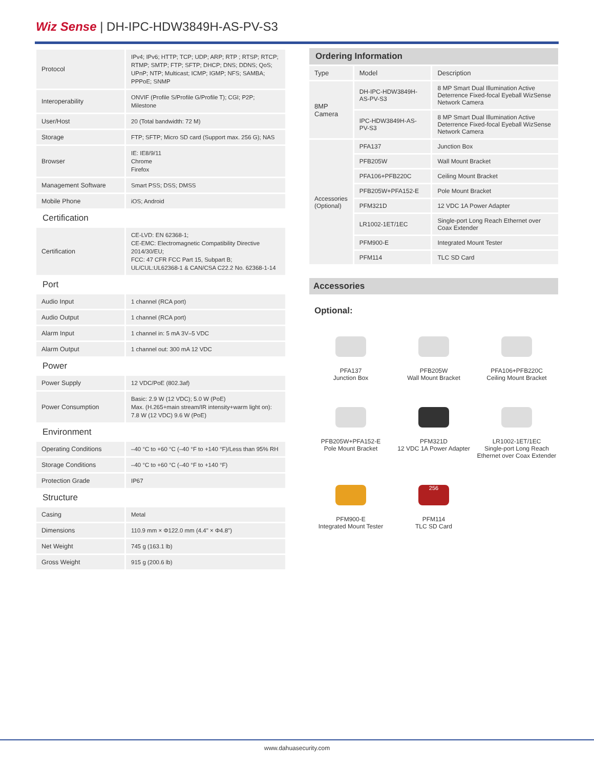Wiz Sense | DH-IPC-HDW3849H-AS-PV-S3
| Protocol | IPv4; IPv6; HTTP; TCP; UDP; ARP; RTP ; RTSP; RTCP; RTMP; SMTP; FTP; SFTP; DHCP; DNS; DDNS; QoS; UPnP; NTP; Multicast; ICMP; IGMP; NFS; SAMBA; PPPoE; SNMP |
| Interoperability | ONVIF (Profile S/Profile G/Profile T); CGI; P2P; Milestone |
| User/Host | 20 (Total bandwidth: 72 M) |
| Storage | FTP; SFTP; Micro SD card (Support max. 256 G); NAS |
| Browser | IE: IE8/9/11 Chrome Firefox |
| Management Software | Smart PSS; DSS; DMSS |
| Mobile Phone | iOS; Android |
| Certification | |
| Certification | CE-LVD: EN 62368-1; CE-EMC: Electromagnetic Compatibility Directive 2014/30/EU; FCC: 47 CFR FCC Part 15, Subpart B; UL/CUL:UL62368-1 & CAN/CSA C22.2 No. 62368-1-14 |
| Port | |
| Audio Input | 1 channel (RCA port) |
| Audio Output | 1 channel (RCA port) |
| Alarm Input | 1 channel in: 5 mA 3V–5 VDC |
| Alarm Output | 1 channel out: 300 mA 12 VDC |
| Power | |
| Power Supply | 12 VDC/PoE (802.3af) |
| Power Consumption | Basic: 2.9 W (12 VDC); 5.0 W (PoE) Max. (H.265+main stream/IR intensity+warm light on): 7.8 W (12 VDC) 9.6 W (PoE) |
| Environment | |
| Operating Conditions | –40 °C to +60 °C (–40 °F to +140 °F)/Less than 95% RH |
| Storage Conditions | –40 °C to +60 °C (–40 °F to +140 °F) |
| Protection Grade | IP67 |
| Structure | |
| Casing | Metal |
| Dimensions | 110.9 mm × Φ122.0 mm (4.4" × Φ4.8") |
| Net Weight | 745 g (163.1 lb) |
| Gross Weight | 915 g (200.6 lb) |
Ordering Information
| Type | Model | Description |
| 8MP Camera | DH-IPC-HDW3849H-AS-PV-S3 | 8 MP Smart Dual Illumination Active Deterrence Fixed-focal Eyeball WizSense Network Camera |
| | IPC-HDW3849H-AS-PV-S3 | 8 MP Smart Dual Illumination Active Deterrence Fixed-focal Eyeball WizSense Network Camera |
| Accessories (Optional) | PFA137 | Junction Box |
| | PFB205W | Wall Mount Bracket |
| | PFA106+PFB220C | Ceiling Mount Bracket |
| | PFB205W+PFA152-E | Pole Mount Bracket |
| | PFM321D | 12 VDC 1A Power Adapter |
| | LR1002-1ET/1EC | Single-port Long Reach Ethernet over Coax Extender |
| | PFM900-E | Integrated Mount Tester |
| | PFM114 | TLC SD Card |
Accessories
Optional:
PFA137
Junction Box
PFB205W
Wall Mount Bracket
PFA106+PFB220C
Ceiling Mount Bracket
PFB205W+PFA152-E
Pole Mount Bracket
PFM321D
12 VDC 1A Power Adapter
LR1002-1ET/1EC
Single-port Long Reach Ethernet over Coax Extender
PFM900-E
Integrated Mount Tester
256
PFM114
TLC SD Card
www.dahuasecurity.com